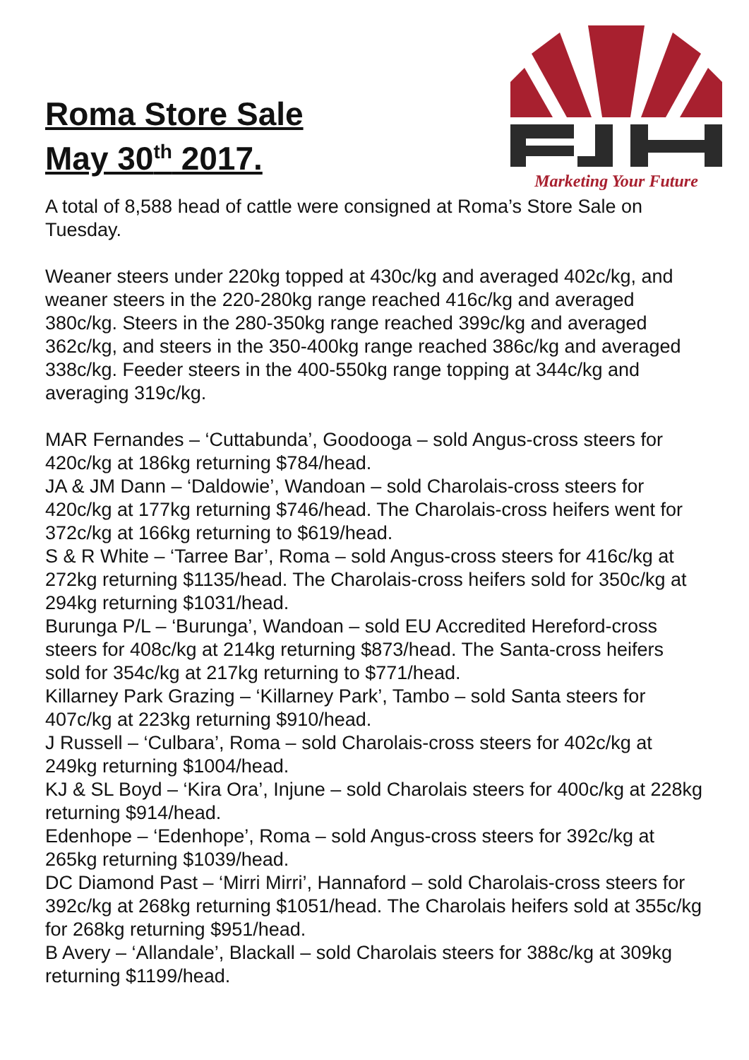Roma Store Sale
May 30<sup>th</sup> 2017.
Marketing Your Future
A total of 8,588 head of cattle were consigned at Roma’s Store Sale on Tuesday.
Weaner steers under 220kg topped at 430c/kg and averaged 402c/kg, and weaner steers in the 220-280kg range reached 416c/kg and averaged 380c/kg. Steers in the 280-350kg range reached 399c/kg and averaged 362c/kg, and steers in the 350-400kg range reached 386c/kg and averaged 338c/kg. Feeder steers in the 400-550kg range topping at 344c/kg and averaging 319c/kg.
MAR Fernandes – ‘Cuttabunda’, Goodooga – sold Angus-cross steers for 420c/kg at 186kg returning $784/head.
JA & JM Dann – ‘Daldowie’, Wandoan – sold Charolais-cross steers for 420c/kg at 177kg returning $746/head. The Charolais-cross heifers went for 372c/kg at 166kg returning to $619/head.
S & R White – ‘Tarree Bar’, Roma – sold Angus-cross steers for 416c/kg at 272kg returning $1135/head. The Charolais-cross heifers sold for 350c/kg at 294kg returning $1031/head.
Burunga P/L – ‘Burunga’, Wandoan – sold EU Accredited Hereford-cross steers for 408c/kg at 214kg returning $873/head. The Santa-cross heifers sold for 354c/kg at 217kg returning to $771/head.
Killarney Park Grazing – ‘Killarney Park’, Tambo – sold Santa steers for 407c/kg at 223kg returning $910/head.
J Russell – ‘Culbara’, Roma – sold Charolais-cross steers for 402c/kg at 249kg returning $1004/head.
KJ & SL Boyd – ‘Kira Ora’, Injune – sold Charolais steers for 400c/kg at 228kg returning $914/head.
Edenhope – ‘Edenhope’, Roma – sold Angus-cross steers for 392c/kg at 265kg returning $1039/head.
DC Diamond Past – ‘Mirri Mirri’, Hannaford – sold Charolais-cross steers for 392c/kg at 268kg returning $1051/head. The Charolais heifers sold at 355c/kg for 268kg returning $951/head.
B Avery – ‘Allandale’, Blackall – sold Charolais steers for 388c/kg at 309kg returning $1199/head.